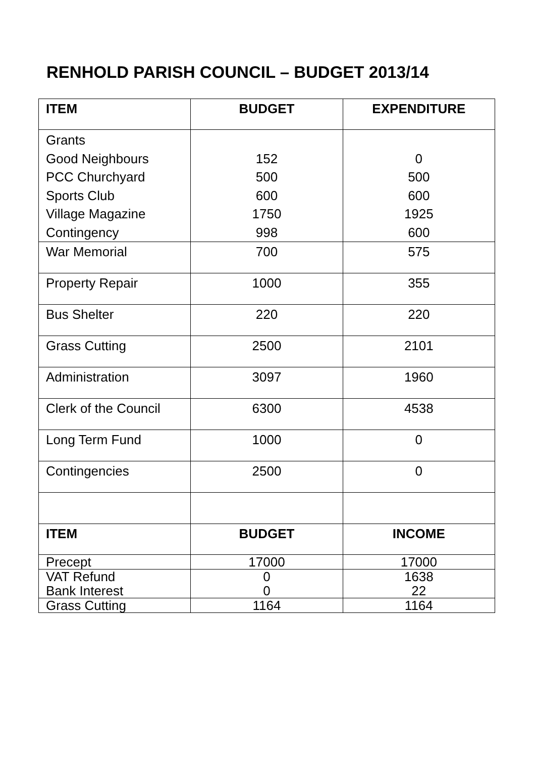RENHOLD PARISH COUNCIL – BUDGET 2013/14
| ITEM | BUDGET | EXPENDITURE |
| --- | --- | --- |
| Grants Good Neighbours PCC Churchyard Sports Club Village Magazine Contingency | 152 500 600 1750 998 | 0 500 600 1925 600 |
| War Memorial | 700 | 575 |
| Property Repair | 1000 | 355 |
| Bus Shelter | 220 | 220 |
| Grass Cutting | 2500 | 2101 |
| Administration | 3097 | 1960 |
| Clerk of the Council | 6300 | 4538 |
| Long Term Fund | 1000 | 0 |
| Contingencies | 2500 | 0 |
| ITEM | BUDGET | INCOME |
| Precept | 17000 | 17000 |
| VAT Refund Bank Interest | 0 0 | 1638 22 |
| Grass Cutting | 1164 | 1164 |